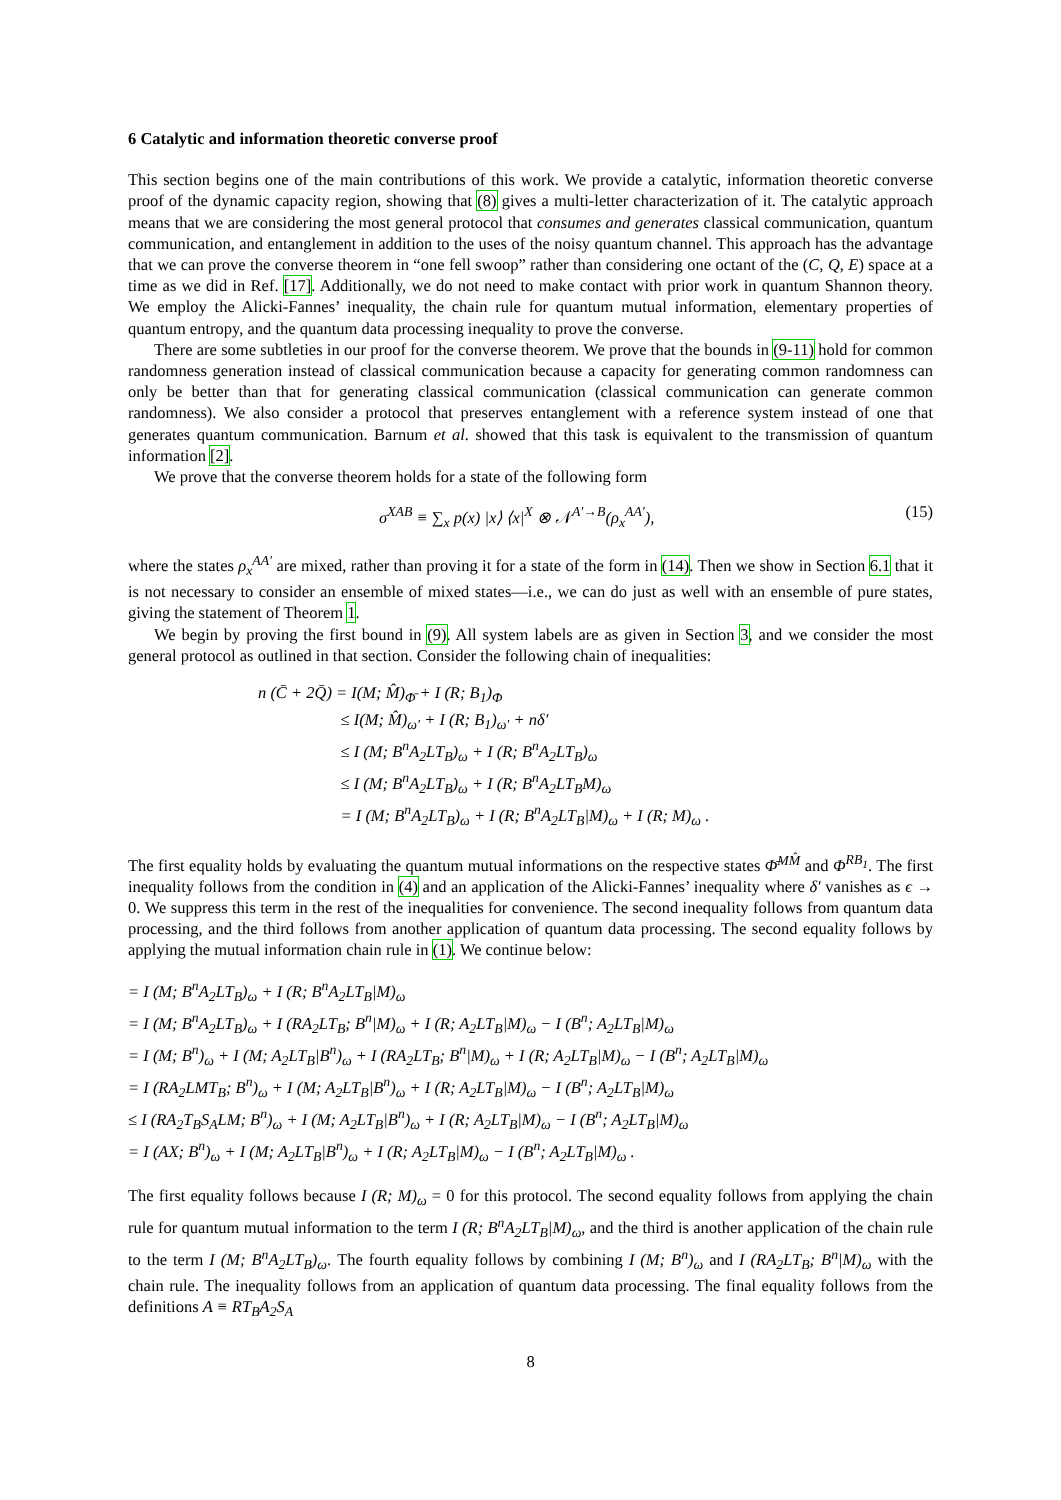6 Catalytic and information theoretic converse proof
This section begins one of the main contributions of this work. We provide a catalytic, information theoretic converse proof of the dynamic capacity region, showing that (8) gives a multi-letter characterization of it. The catalytic approach means that we are considering the most general protocol that consumes and generates classical communication, quantum communication, and entanglement in addition to the uses of the noisy quantum channel. This approach has the advantage that we can prove the converse theorem in “one fell swoop” rather than considering one octant of the (C, Q, E) space at a time as we did in Ref. [17]. Additionally, we do not need to make contact with prior work in quantum Shannon theory. We employ the Alicki-Fannes’ inequality, the chain rule for quantum mutual information, elementary properties of quantum entropy, and the quantum data processing inequality to prove the converse.
There are some subtleties in our proof for the converse theorem. We prove that the bounds in (9-11) hold for common randomness generation instead of classical communication because a capacity for generating common randomness can only be better than that for generating classical communication (classical communication can generate common randomness). We also consider a protocol that preserves entanglement with a reference system instead of one that generates quantum communication. Barnum et al. showed that this task is equivalent to the transmission of quantum information [2].
We prove that the converse theorem holds for a state of the following form
σ<sup>XAB</sup> ≡ ∑<sub>x</sub> p(x) |x⟩ ⟨x|<sup>X</sup> ⊗ 𝒩<sup>A′→B</sup>(ρ<sub>x</sub><sup>AA′</sup>), (15)
where the states ρ<sub>x</sub><sup>AA′</sup> are mixed, rather than proving it for a state of the form in (14). Then we show in Section 6.1 that it is not necessary to consider an ensemble of mixed states—i.e., we can do just as well with an ensemble of pure states, giving the statement of Theorem 1.
We begin by proving the first bound in (9). All system labels are as given in Section 3, and we consider the most general protocol as outlined in that section. Consider the following chain of inequalities:
n (C̄ + 2Q̄) = I(M; M̂)<sub>Φ̄</sub> + I (R; B<sub>1</sub>)<sub>Φ</sub>
     ≤ I(M; M̂)<sub>ω′</sub> + I (R; B<sub>1</sub>)<sub>ω′</sub> + nδ′
     ≤ I (M; B<sup>n</sup>A<sub>2</sub>LT<sub>B</sub>)<sub>ω</sub> + I (R; B<sup>n</sup>A<sub>2</sub>LT<sub>B</sub>)<sub>ω</sub>
     ≤ I (M; B<sup>n</sup>A<sub>2</sub>LT<sub>B</sub>)<sub>ω</sub> + I (R; B<sup>n</sup>A<sub>2</sub>LT<sub>B</sub>M)<sub>ω</sub>
     = I (M; B<sup>n</sup>A<sub>2</sub>LT<sub>B</sub>)<sub>ω</sub> + I (R; B<sup>n</sup>A<sub>2</sub>LT<sub>B</sub>|M)<sub>ω</sub> + I (R; M)<sub>ω</sub> .
The first equality holds by evaluating the quantum mutual informations on the respective states Φ̄<sup>MM̂</sup> and Φ<sup>RB<sub>1</sub></sup>. The first inequality follows from the condition in (4) and an application of the Alicki-Fannes’ inequality where δ′ vanishes as ϵ → 0. We suppress this term in the rest of the inequalities for convenience. The second inequality follows from quantum data processing, and the third follows from another application of quantum data processing. The second equality follows by applying the mutual information chain rule in (1). We continue below:
= I (M; B<sup>n</sup>A<sub>2</sub>LT<sub>B</sub>)<sub>ω</sub> + I (R; B<sup>n</sup>A<sub>2</sub>LT<sub>B</sub>|M)<sub>ω</sub>
= I (M; B<sup>n</sup>A<sub>2</sub>LT<sub>B</sub>)<sub>ω</sub> + I (RA<sub>2</sub>LT<sub>B</sub>; B<sup>n</sup>|M)<sub>ω</sub> + I (R; A<sub>2</sub>LT<sub>B</sub>|M)<sub>ω</sub> − I (B<sup>n</sup>; A<sub>2</sub>LT<sub>B</sub>|M)<sub>ω</sub>
= I (M; B<sup>n</sup>)<sub>ω</sub> + I (M; A<sub>2</sub>LT<sub>B</sub>|B<sup>n</sup>)<sub>ω</sub> + I (RA<sub>2</sub>LT<sub>B</sub>; B<sup>n</sup>|M)<sub>ω</sub> + I (R; A<sub>2</sub>LT<sub>B</sub>|M)<sub>ω</sub> − I (B<sup>n</sup>; A<sub>2</sub>LT<sub>B</sub>|M)<sub>ω</sub>
= I (RA<sub>2</sub>LMT<sub>B</sub>; B<sup>n</sup>)<sub>ω</sub> + I (M; A<sub>2</sub>LT<sub>B</sub>|B<sup>n</sup>)<sub>ω</sub> + I (R; A<sub>2</sub>LT<sub>B</sub>|M)<sub>ω</sub> − I (B<sup>n</sup>; A<sub>2</sub>LT<sub>B</sub>|M)<sub>ω</sub>
≤ I (RA<sub>2</sub>T<sub>B</sub>S<sub>A</sub>LM; B<sup>n</sup>)<sub>ω</sub> + I (M; A<sub>2</sub>LT<sub>B</sub>|B<sup>n</sup>)<sub>ω</sub> + I (R; A<sub>2</sub>LT<sub>B</sub>|M)<sub>ω</sub> − I (B<sup>n</sup>; A<sub>2</sub>LT<sub>B</sub>|M)<sub>ω</sub>
= I (AX; B<sup>n</sup>)<sub>ω</sub> + I (M; A<sub>2</sub>LT<sub>B</sub>|B<sup>n</sup>)<sub>ω</sub> + I (R; A<sub>2</sub>LT<sub>B</sub>|M)<sub>ω</sub> − I (B<sup>n</sup>; A<sub>2</sub>LT<sub>B</sub>|M)<sub>ω</sub> .
The first equality follows because I (R; M)<sub>ω</sub> = 0 for this protocol. The second equality follows from applying the chain rule for quantum mutual information to the term I (R; B<sup>n</sup>A<sub>2</sub>LT<sub>B</sub>|M)<sub>ω</sub>, and the third is another application of the chain rule to the term I (M; B<sup>n</sup>A<sub>2</sub>LT<sub>B</sub>)<sub>ω</sub>. The fourth equality follows by combining I (M; B<sup>n</sup>)<sub>ω</sub> and I (RA<sub>2</sub>LT<sub>B</sub>; B<sup>n</sup>|M)<sub>ω</sub> with the chain rule. The inequality follows from an application of quantum data processing. The final equality follows from the definitions A ≡ RT<sub>B</sub>A<sub>2</sub>S<sub>A</sub>
8